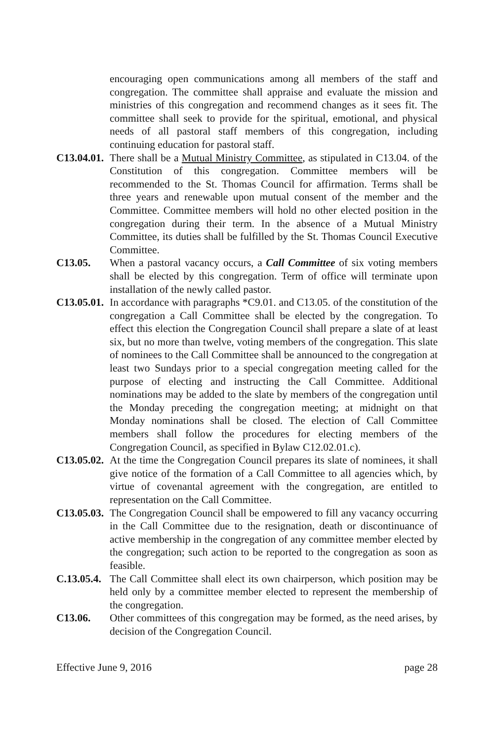encouraging open communications among all members of the staff and congregation. The committee shall appraise and evaluate the mission and ministries of this congregation and recommend changes as it sees fit. The committee shall seek to provide for the spiritual, emotional, and physical needs of all pastoral staff members of this congregation, including continuing education for pastoral staff.
C13.04.01.
There shall be a Mutual Ministry Committee, as stipulated in C13.04. of the Constitution of this congregation. Committee members will be recommended to the St. Thomas Council for affirmation. Terms shall be three years and renewable upon mutual consent of the member and the Committee. Committee members will hold no other elected position in the congregation during their term. In the absence of a Mutual Ministry Committee, its duties shall be fulfilled by the St. Thomas Council Executive Committee.
C13.05. When a pastoral vacancy occurs, a Call Committee of six voting members shall be elected by this congregation. Term of office will terminate upon installation of the newly called pastor.
C13.05.01.
In accordance with paragraphs *C9.01. and C13.05. of the constitution of the congregation a Call Committee shall be elected by the congregation. To effect this election the Congregation Council shall prepare a slate of at least six, but no more than twelve, voting members of the congregation. This slate of nominees to the Call Committee shall be announced to the congregation at least two Sundays prior to a special congregation meeting called for the purpose of electing and instructing the Call Committee. Additional nominations may be added to the slate by members of the congregation until the Monday preceding the congregation meeting; at midnight on that Monday nominations shall be closed. The election of Call Committee members shall follow the procedures for electing members of the Congregation Council, as specified in Bylaw C12.02.01.c).
C13.05.02.
At the time the Congregation Council prepares its slate of nominees, it shall give notice of the formation of a Call Committee to all agencies which, by virtue of covenantal agreement with the congregation, are entitled to representation on the Call Committee.
C13.05.03.
The Congregation Council shall be empowered to fill any vacancy occurring in the Call Committee due to the resignation, death or discontinuance of active membership in the congregation of any committee member elected by the congregation; such action to be reported to the congregation as soon as feasible.
C.13.05.4.
The Call Committee shall elect its own chairperson, which position may be held only by a committee member elected to represent the membership of the congregation.
C13.06. Other committees of this congregation may be formed, as the need arises, by decision of the Congregation Council.
Effective June 9, 2016 page 28